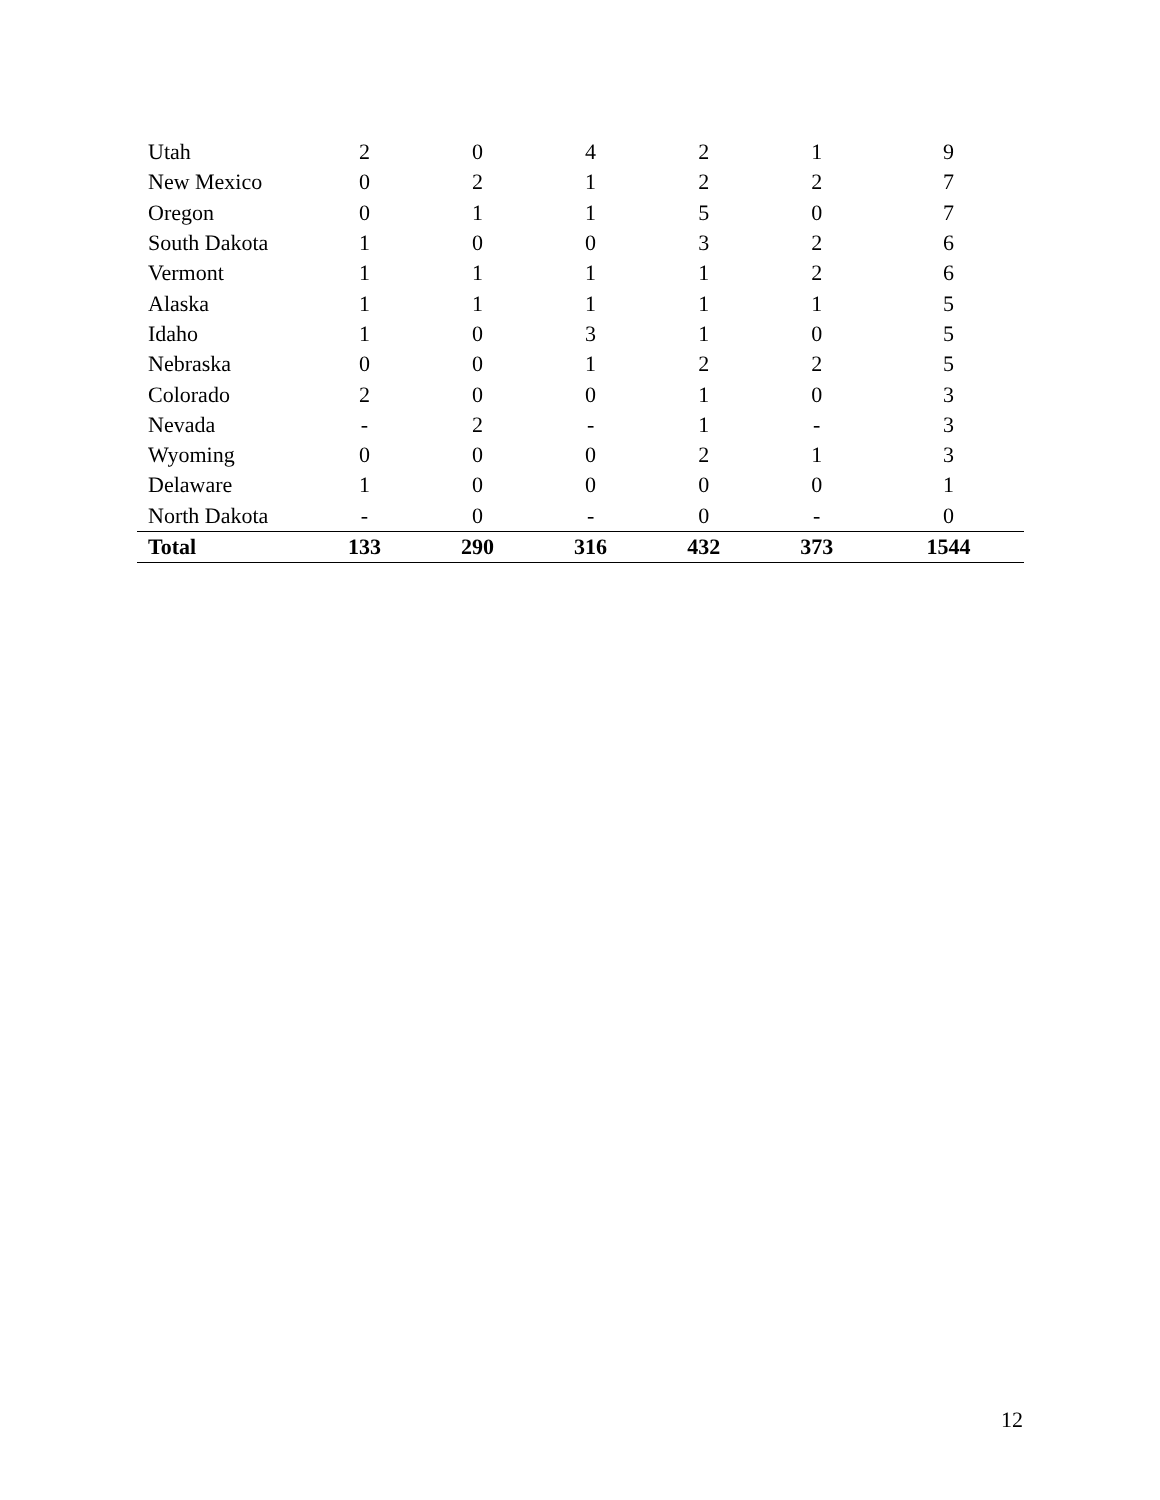| Utah | 2 | 0 | 4 | 2 | 1 | 9 |
| New Mexico | 0 | 2 | 1 | 2 | 2 | 7 |
| Oregon | 0 | 1 | 1 | 5 | 0 | 7 |
| South Dakota | 1 | 0 | 0 | 3 | 2 | 6 |
| Vermont | 1 | 1 | 1 | 1 | 2 | 6 |
| Alaska | 1 | 1 | 1 | 1 | 1 | 5 |
| Idaho | 1 | 0 | 3 | 1 | 0 | 5 |
| Nebraska | 0 | 0 | 1 | 2 | 2 | 5 |
| Colorado | 2 | 0 | 0 | 1 | 0 | 3 |
| Nevada | - | 2 | - | 1 | - | 3 |
| Wyoming | 0 | 0 | 0 | 2 | 1 | 3 |
| Delaware | 1 | 0 | 0 | 0 | 0 | 1 |
| North Dakota | - | 0 | - | 0 | - | 0 |
| Total | 133 | 290 | 316 | 432 | 373 | 1544 |
12